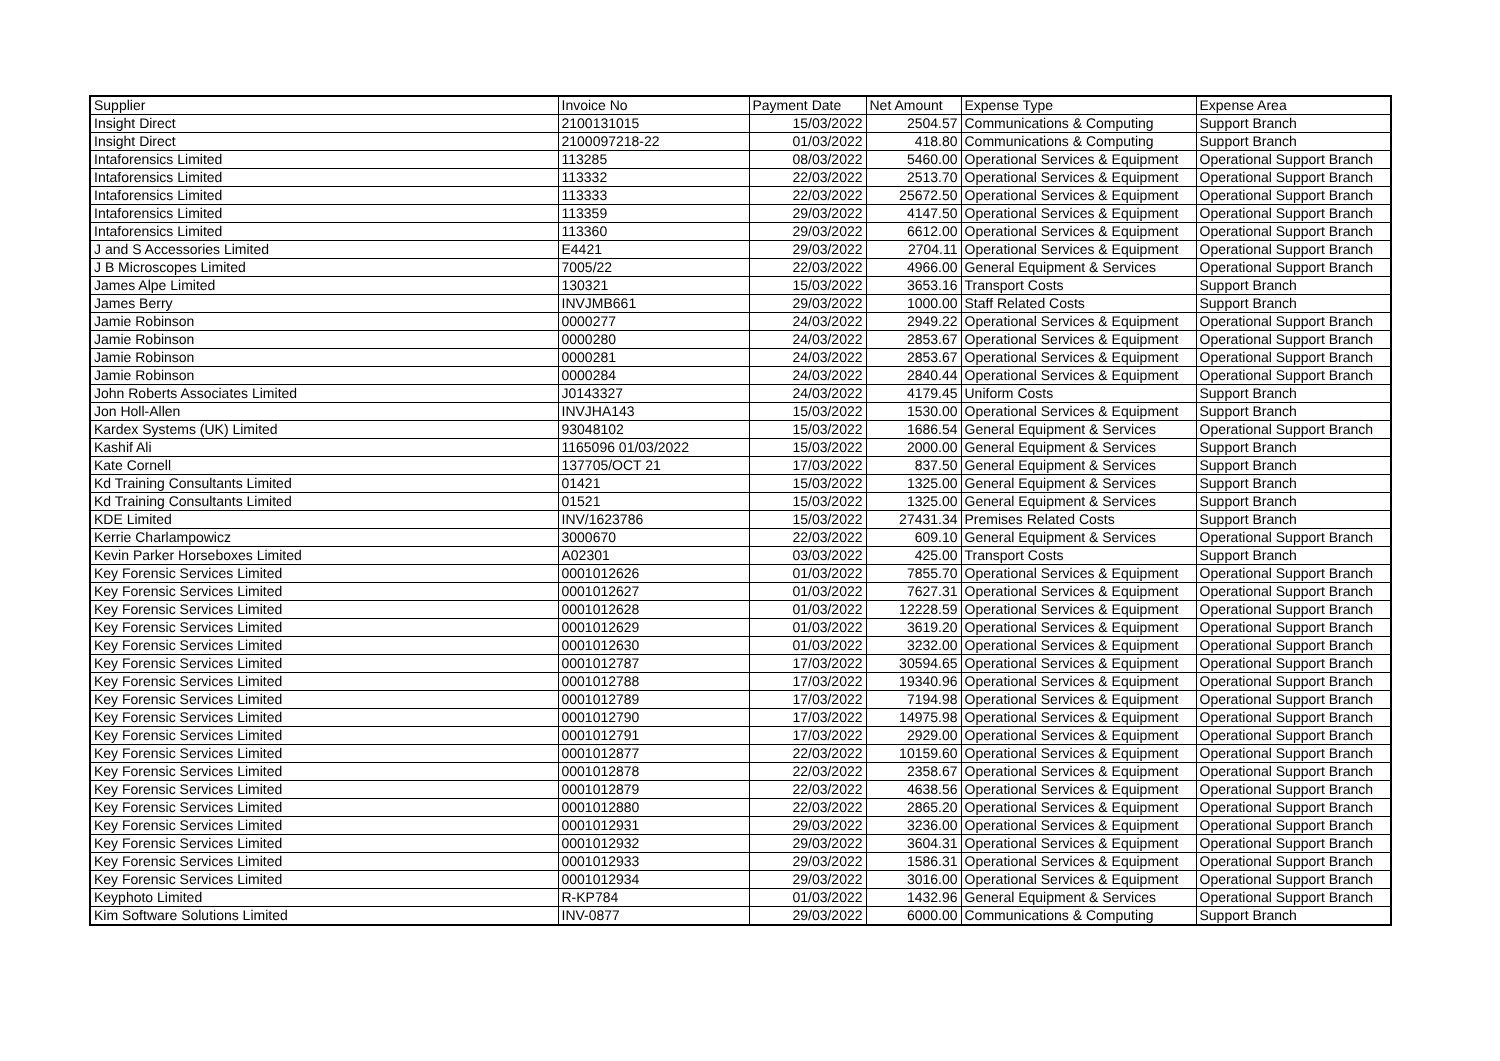| Supplier | Invoice No | Payment Date | Net Amount | Expense Type | Expense Area |
| --- | --- | --- | --- | --- | --- |
| Insight Direct | 2100131015 | 15/03/2022 | 2504.57 | Communications & Computing | Support Branch |
| Insight Direct | 2100097218-22 | 01/03/2022 | 418.80 | Communications & Computing | Support Branch |
| Intaforensics Limited | 113285 | 08/03/2022 | 5460.00 | Operational Services & Equipment | Operational Support Branch |
| Intaforensics Limited | 113332 | 22/03/2022 | 2513.70 | Operational Services & Equipment | Operational Support Branch |
| Intaforensics Limited | 113333 | 22/03/2022 | 25672.50 | Operational Services & Equipment | Operational Support Branch |
| Intaforensics Limited | 113359 | 29/03/2022 | 4147.50 | Operational Services & Equipment | Operational Support Branch |
| Intaforensics Limited | 113360 | 29/03/2022 | 6612.00 | Operational Services & Equipment | Operational Support Branch |
| J and S Accessories Limited | E4421 | 29/03/2022 | 2704.11 | Operational Services & Equipment | Operational Support Branch |
| J B Microscopes Limited | 7005/22 | 22/03/2022 | 4966.00 | General Equipment & Services | Operational Support Branch |
| James Alpe Limited | 130321 | 15/03/2022 | 3653.16 | Transport Costs | Support Branch |
| James Berry | INVJMB661 | 29/03/2022 | 1000.00 | Staff Related Costs | Support Branch |
| Jamie Robinson | 0000277 | 24/03/2022 | 2949.22 | Operational Services & Equipment | Operational Support Branch |
| Jamie Robinson | 0000280 | 24/03/2022 | 2853.67 | Operational Services & Equipment | Operational Support Branch |
| Jamie Robinson | 0000281 | 24/03/2022 | 2853.67 | Operational Services & Equipment | Operational Support Branch |
| Jamie Robinson | 0000284 | 24/03/2022 | 2840.44 | Operational Services & Equipment | Operational Support Branch |
| John Roberts Associates Limited | J0143327 | 24/03/2022 | 4179.45 | Uniform Costs | Support Branch |
| Jon Holl-Allen | INVJHA143 | 15/03/2022 | 1530.00 | Operational Services & Equipment | Support Branch |
| Kardex Systems (UK) Limited | 93048102 | 15/03/2022 | 1686.54 | General Equipment & Services | Operational Support Branch |
| Kashif Ali | 1165096 01/03/2022 | 15/03/2022 | 2000.00 | General Equipment & Services | Support Branch |
| Kate Cornell | 137705/OCT 21 | 17/03/2022 | 837.50 | General Equipment & Services | Support Branch |
| Kd Training Consultants Limited | 01421 | 15/03/2022 | 1325.00 | General Equipment & Services | Support Branch |
| Kd Training Consultants Limited | 01521 | 15/03/2022 | 1325.00 | General Equipment & Services | Support Branch |
| KDE Limited | INV/1623786 | 15/03/2022 | 27431.34 | Premises Related Costs | Support Branch |
| Kerrie Charlampowicz | 3000670 | 22/03/2022 | 609.10 | General Equipment & Services | Operational Support Branch |
| Kevin Parker Horseboxes Limited | A02301 | 03/03/2022 | 425.00 | Transport Costs | Support Branch |
| Key Forensic Services Limited | 0001012626 | 01/03/2022 | 7855.70 | Operational Services & Equipment | Operational Support Branch |
| Key Forensic Services Limited | 0001012627 | 01/03/2022 | 7627.31 | Operational Services & Equipment | Operational Support Branch |
| Key Forensic Services Limited | 0001012628 | 01/03/2022 | 12228.59 | Operational Services & Equipment | Operational Support Branch |
| Key Forensic Services Limited | 0001012629 | 01/03/2022 | 3619.20 | Operational Services & Equipment | Operational Support Branch |
| Key Forensic Services Limited | 0001012630 | 01/03/2022 | 3232.00 | Operational Services & Equipment | Operational Support Branch |
| Key Forensic Services Limited | 0001012787 | 17/03/2022 | 30594.65 | Operational Services & Equipment | Operational Support Branch |
| Key Forensic Services Limited | 0001012788 | 17/03/2022 | 19340.96 | Operational Services & Equipment | Operational Support Branch |
| Key Forensic Services Limited | 0001012789 | 17/03/2022 | 7194.98 | Operational Services & Equipment | Operational Support Branch |
| Key Forensic Services Limited | 0001012790 | 17/03/2022 | 14975.98 | Operational Services & Equipment | Operational Support Branch |
| Key Forensic Services Limited | 0001012791 | 17/03/2022 | 2929.00 | Operational Services & Equipment | Operational Support Branch |
| Key Forensic Services Limited | 0001012877 | 22/03/2022 | 10159.60 | Operational Services & Equipment | Operational Support Branch |
| Key Forensic Services Limited | 0001012878 | 22/03/2022 | 2358.67 | Operational Services & Equipment | Operational Support Branch |
| Key Forensic Services Limited | 0001012879 | 22/03/2022 | 4638.56 | Operational Services & Equipment | Operational Support Branch |
| Key Forensic Services Limited | 0001012880 | 22/03/2022 | 2865.20 | Operational Services & Equipment | Operational Support Branch |
| Key Forensic Services Limited | 0001012931 | 29/03/2022 | 3236.00 | Operational Services & Equipment | Operational Support Branch |
| Key Forensic Services Limited | 0001012932 | 29/03/2022 | 3604.31 | Operational Services & Equipment | Operational Support Branch |
| Key Forensic Services Limited | 0001012933 | 29/03/2022 | 1586.31 | Operational Services & Equipment | Operational Support Branch |
| Key Forensic Services Limited | 0001012934 | 29/03/2022 | 3016.00 | Operational Services & Equipment | Operational Support Branch |
| Keyphoto Limited | R-KP784 | 01/03/2022 | 1432.96 | General Equipment & Services | Operational Support Branch |
| Kim Software Solutions Limited | INV-0877 | 29/03/2022 | 6000.00 | Communications & Computing | Support Branch |